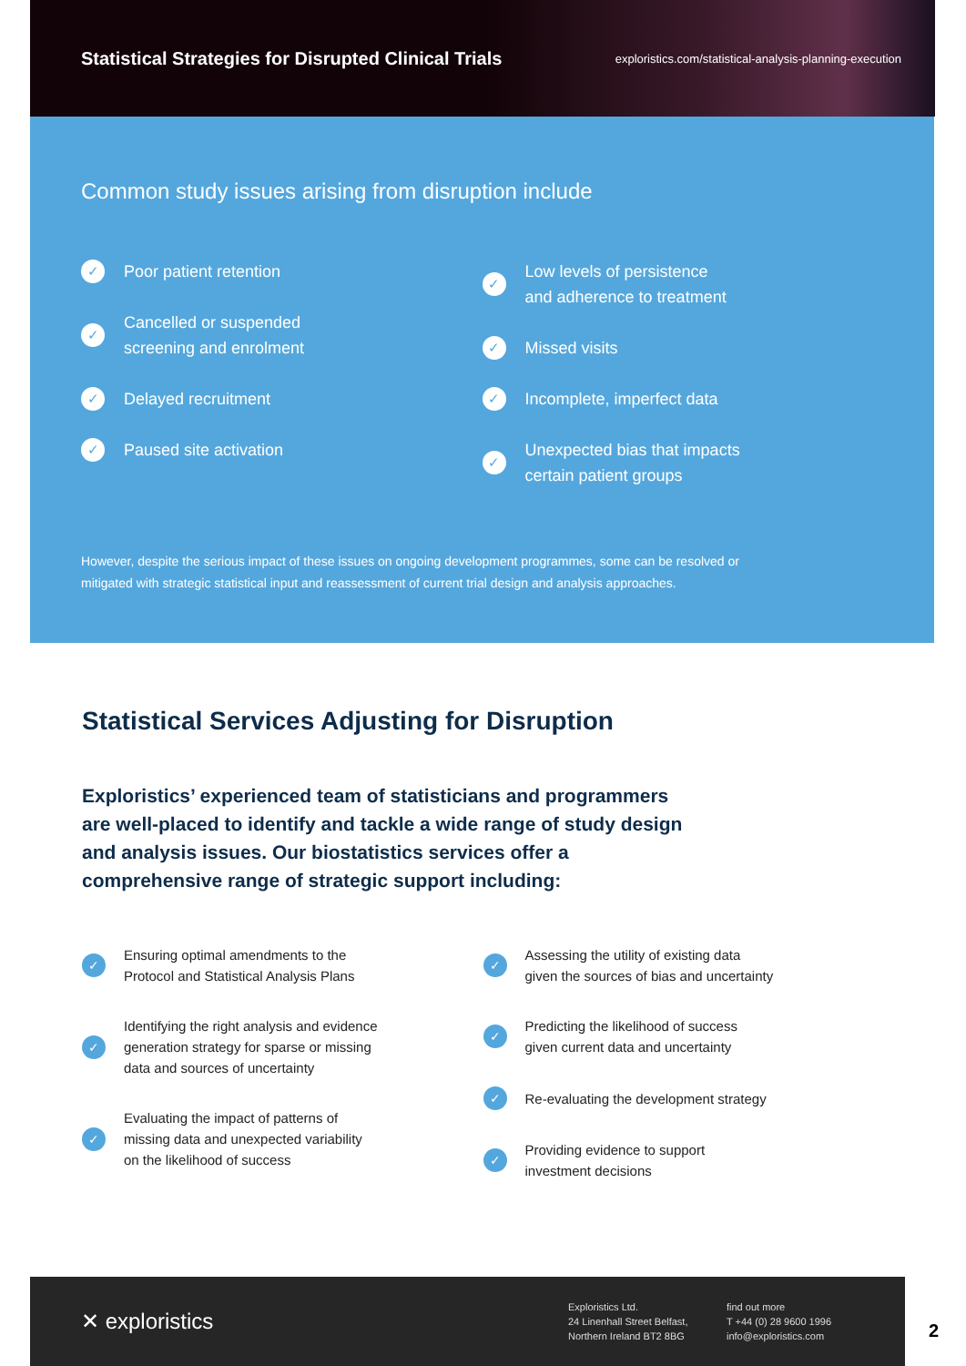Statistical Strategies for Disrupted Clinical Trials
exploristics.com/statistical-analysis-planning-execution
Common study issues arising from disruption include
✓
Poor patient retention
✓
Cancelled or suspended
screening and enrolment
✓
Delayed recruitment
✓
Paused site activation
✓
Low levels of persistence
and adherence to treatment
✓
Missed visits
✓
Incomplete, imperfect data
✓
Unexpected bias that impacts
certain patient groups
However, despite the serious impact of these issues on ongoing development programmes, some can be resolved or
mitigated with strategic statistical input and reassessment of current trial design and analysis approaches.
Statistical Services Adjusting for Disruption
Exploristics’ experienced team of statisticians and programmers are well-placed to identify and tackle a wide range of study design and analysis issues. Our biostatistics services offer a comprehensive range of strategic support including:
✓
Ensuring optimal amendments to the
Protocol and Statistical Analysis Plans
✓
Identifying the right analysis and evidence
generation strategy for sparse or missing
data and sources of uncertainty
✓
Evaluating the impact of patterns of
missing data and unexpected variability
on the likelihood of success
✓
Assessing the utility of existing data
given the sources of bias and uncertainty
✓
Predicting the likelihood of success
given current data and uncertainty
✓
Re-evaluating the development strategy
✓
Providing evidence to support
investment decisions
✕ exploristics
Exploristics Ltd.
24 Linenhall Street Belfast,
Northern Ireland BT2 8BG
find out more
T +44 (0) 28 9600 1996
info@exploristics.com
2